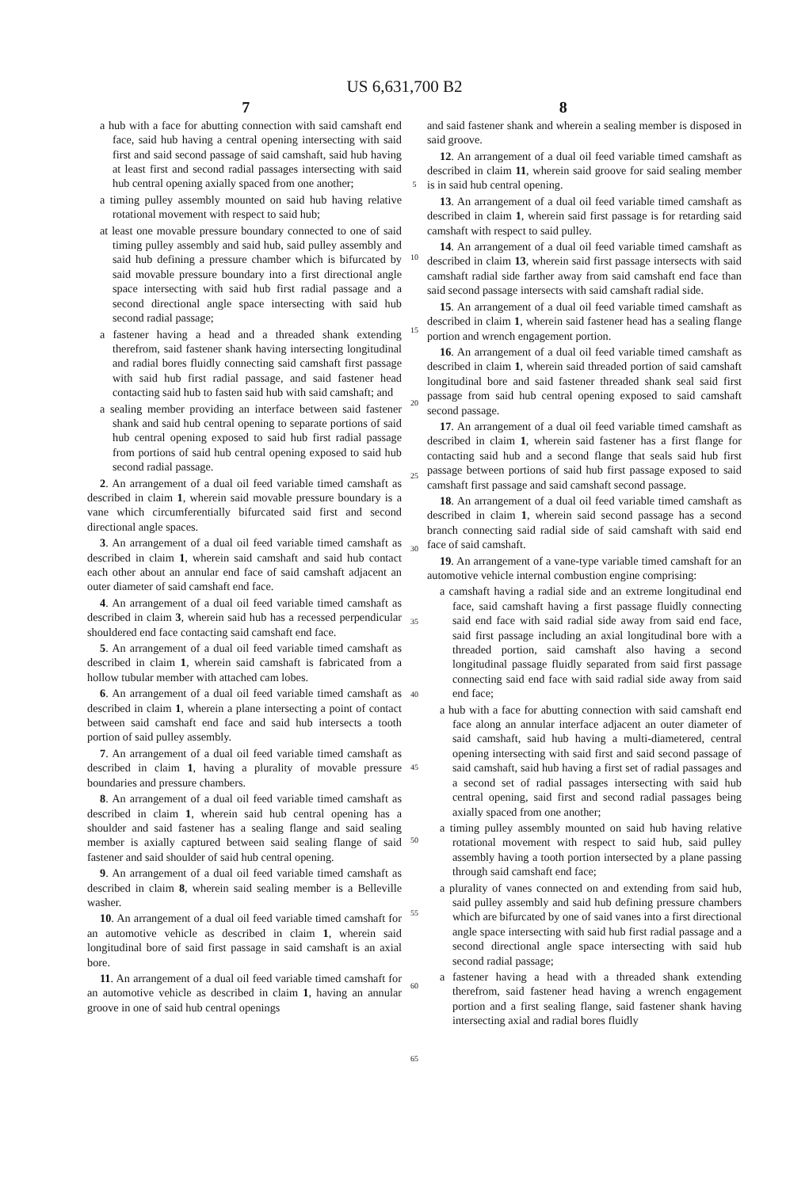US 6,631,700 B2
7 8
a hub with a face for abutting connection with said camshaft end face, said hub having a central opening intersecting with said first and said second passage of said camshaft, said hub having at least first and second radial passages intersecting with said hub central opening axially spaced from one another;
a timing pulley assembly mounted on said hub having relative rotational movement with respect to said hub;
at least one movable pressure boundary connected to one of said timing pulley assembly and said hub, said pulley assembly and said hub defining a pressure chamber which is bifurcated by said movable pressure boundary into a first directional angle space intersecting with said hub first radial passage and a second directional angle space intersecting with said hub second radial passage;
a fastener having a head and a threaded shank extending therefrom, said fastener shank having intersecting longitudinal and radial bores fluidly connecting said camshaft first passage with said hub first radial passage, and said fastener head contacting said hub to fasten said hub with said camshaft; and
a sealing member providing an interface between said fastener shank and said hub central opening to separate portions of said hub central opening exposed to said hub first radial passage from portions of said hub central opening exposed to said hub second radial passage.
2. An arrangement of a dual oil feed variable timed camshaft as described in claim 1, wherein said movable pressure boundary is a vane which circumferentially bifurcated said first and second directional angle spaces.
3. An arrangement of a dual oil feed variable timed camshaft as described in claim 1, wherein said camshaft and said hub contact each other about an annular end face of said camshaft adjacent an outer diameter of said camshaft end face.
4. An arrangement of a dual oil feed variable timed camshaft as described in claim 3, wherein said hub has a recessed perpendicular shouldered end face contacting said camshaft end face.
5. An arrangement of a dual oil feed variable timed camshaft as described in claim 1, wherein said camshaft is fabricated from a hollow tubular member with attached cam lobes.
6. An arrangement of a dual oil feed variable timed camshaft as described in claim 1, wherein a plane intersecting a point of contact between said camshaft end face and said hub intersects a tooth portion of said pulley assembly.
7. An arrangement of a dual oil feed variable timed camshaft as described in claim 1, having a plurality of movable pressure boundaries and pressure chambers.
8. An arrangement of a dual oil feed variable timed camshaft as described in claim 1, wherein said hub central opening has a shoulder and said fastener has a sealing flange and said sealing member is axially captured between said sealing flange of said fastener and said shoulder of said hub central opening.
9. An arrangement of a dual oil feed variable timed camshaft as described in claim 8, wherein said sealing member is a Belleville washer.
10. An arrangement of a dual oil feed variable timed camshaft for an automotive vehicle as described in claim 1, wherein said longitudinal bore of said first passage in said camshaft is an axial bore.
11. An arrangement of a dual oil feed variable timed camshaft for an automotive vehicle as described in claim 1, having an annular groove in one of said hub central openings
5
10
15
20
25
30
35
40
45
50
55
60
65
and said fastener shank and wherein a sealing member is disposed in said groove.
12. An arrangement of a dual oil feed variable timed camshaft as described in claim 11, wherein said groove for said sealing member is in said hub central opening.
13. An arrangement of a dual oil feed variable timed camshaft as described in claim 1, wherein said first passage is for retarding said camshaft with respect to said pulley.
14. An arrangement of a dual oil feed variable timed camshaft as described in claim 13, wherein said first passage intersects with said camshaft radial side farther away from said camshaft end face than said second passage intersects with said camshaft radial side.
15. An arrangement of a dual oil feed variable timed camshaft as described in claim 1, wherein said fastener head has a sealing flange portion and wrench engagement portion.
16. An arrangement of a dual oil feed variable timed camshaft as described in claim 1, wherein said threaded portion of said camshaft longitudinal bore and said fastener threaded shank seal said first passage from said hub central opening exposed to said camshaft second passage.
17. An arrangement of a dual oil feed variable timed camshaft as described in claim 1, wherein said fastener has a first flange for contacting said hub and a second flange that seals said hub first passage between portions of said hub first passage exposed to said camshaft first passage and said camshaft second passage.
18. An arrangement of a dual oil feed variable timed camshaft as described in claim 1, wherein said second passage has a second branch connecting said radial side of said camshaft with said end face of said camshaft.
19. An arrangement of a vane-type variable timed camshaft for an automotive vehicle internal combustion engine comprising:
a camshaft having a radial side and an extreme longitudinal end face, said camshaft having a first passage fluidly connecting said end face with said radial side away from said end face, said first passage including an axial longitudinal bore with a threaded portion, said camshaft also having a second longitudinal passage fluidly separated from said first passage connecting said end face with said radial side away from said end face;
a hub with a face for abutting connection with said camshaft end face along an annular interface adjacent an outer diameter of said camshaft, said hub having a multi-diametered, central opening intersecting with said first and said second passage of said camshaft, said hub having a first set of radial passages and a second set of radial passages intersecting with said hub central opening, said first and second radial passages being axially spaced from one another;
a timing pulley assembly mounted on said hub having relative rotational movement with respect to said hub, said pulley assembly having a tooth portion intersected by a plane passing through said camshaft end face;
a plurality of vanes connected on and extending from said hub, said pulley assembly and said hub defining pressure chambers which are bifurcated by one of said vanes into a first directional angle space intersecting with said hub first radial passage and a second directional angle space intersecting with said hub second radial passage;
a fastener having a head with a threaded shank extending therefrom, said fastener head having a wrench engagement portion and a first sealing flange, said fastener shank having intersecting axial and radial bores fluidly